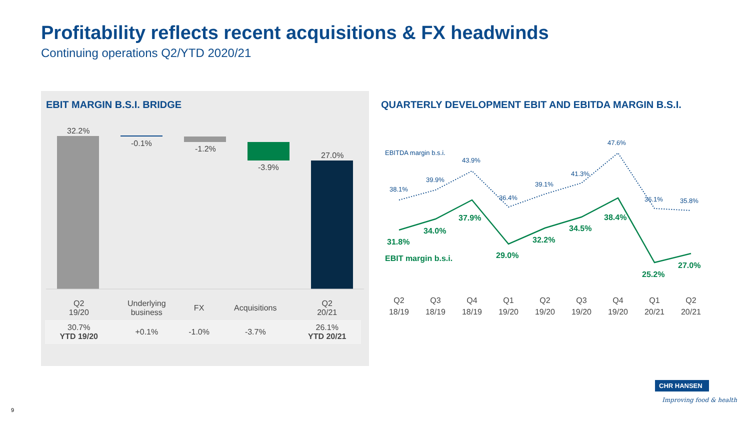Profitability reflects recent acquisitions & FX headwinds
Continuing operations Q2/YTD 2020/21
EBIT MARGIN B.S.I. BRIDGE
32.2%
-0.1%
-1.2%
-3.9%
27.0%
| Q2 19/20 | Underlying business | FX | Acquisitions | Q2 20/21 |
| 30.7% YTD 19/20 | +0.1% | -1.0% | -3.7% | 26.1% YTD 20/21 |
QUARTERLY DEVELOPMENT EBIT AND EBITDA MARGIN B.S.I.
EBITDA margin b.s.i.
38.1%
39.9%
43.9%
36.4%
39.1%
41.3%
47.6%
36.1%
35.8%
31.8%
34.0%
37.9%
29.0%
32.2%
34.5%
38.4%
25.2%
27.0%
EBIT margin b.s.i.
Q2
18/19
Q3
18/19
Q4
18/19
Q1
19/20
Q2
19/20
Q3
19/20
Q4
19/20
Q1
20/21
Q2
20/21
CHR HANSEN
Improving food & health
9